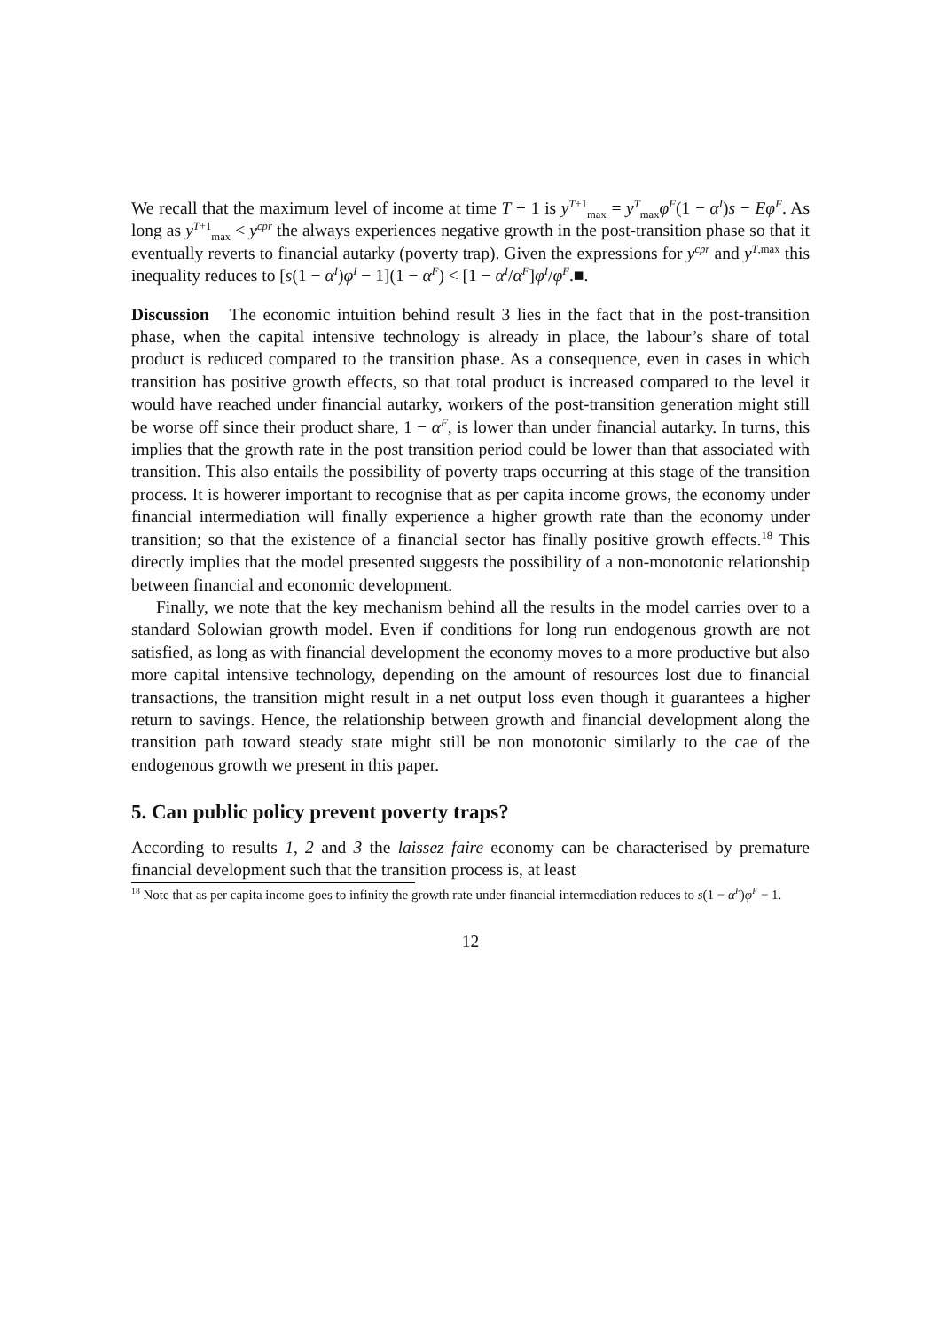We recall that the maximum level of income at time T + 1 is y<sup>T+1</sup><sub>max</sub> = y<sup>T</sup><sub>max</sub>φ<sup>F</sup>(1 − α<sup>I</sup>)s − Eφ<sup>F</sup>. As long as y<sup>T+1</sup><sub>max</sub> < y<sup>cpr</sup> the always experiences negative growth in the post-transition phase so that it eventually reverts to financial autarky (poverty trap). Given the expressions for y<sup>cpr</sup> and y<sup>T,max</sup> this inequality reduces to [s(1 − α<sup>I</sup>)φ<sup>I</sup> − 1](1 − α<sup>F</sup>) < [1 − α<sup>I</sup>/α<sup>F</sup>]φ<sup>I</sup>/φ<sup>F</sup>.■.
Discussion The economic intuition behind result 3 lies in the fact that in the post-transition phase, when the capital intensive technology is already in place, the labour’s share of total product is reduced compared to the transition phase. As a consequence, even in cases in which transition has positive growth effects, so that total product is increased compared to the level it would have reached under financial autarky, workers of the post-transition generation might still be worse off since their product share, 1 − α<sup>F</sup>, is lower than under financial autarky. In turns, this implies that the growth rate in the post transition period could be lower than that associated with transition. This also entails the possibility of poverty traps occurring at this stage of the transition process. It is howerer important to recognise that as per capita income grows, the economy under financial intermediation will finally experience a higher growth rate than the economy under transition; so that the existence of a financial sector has finally positive growth effects.<sup>18</sup> This directly implies that the model presented suggests the possibility of a non-monotonic relationship between financial and economic development.
Finally, we note that the key mechanism behind all the results in the model carries over to a standard Solowian growth model. Even if conditions for long run endogenous growth are not satisfied, as long as with financial development the economy moves to a more productive but also more capital intensive technology, depending on the amount of resources lost due to financial transactions, the transition might result in a net output loss even though it guarantees a higher return to savings. Hence, the relationship between growth and financial development along the transition path toward steady state might still be non monotonic similarly to the cae of the endogenous growth we present in this paper.
5. Can public policy prevent poverty traps?
According to results 1, 2 and 3 the laissez faire economy can be characterised by premature financial development such that the transition process is, at least
<sup>18</sup> Note that as per capita income goes to infinity the growth rate under financial intermediation reduces to s(1 − α<sup>F</sup>)φ<sup>F</sup> − 1.
12